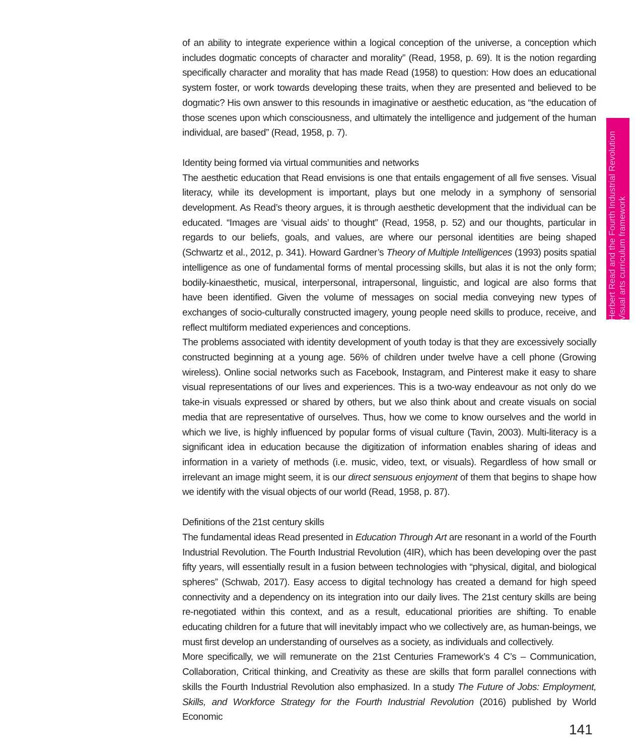of an ability to integrate experience within a logical conception of the universe, a conception which includes dogmatic concepts of character and morality” (Read, 1958, p. 69). It is the notion regarding specifically character and morality that has made Read (1958) to question: How does an educational system foster, or work towards developing these traits, when they are presented and believed to be dogmatic? His own answer to this resounds in imaginative or aesthetic education, as “the education of those scenes upon which consciousness, and ultimately the intelligence and judgement of the human individual, are based” (Read, 1958, p. 7).
Identity being formed via virtual communities and networks
The aesthetic education that Read envisions is one that entails engagement of all five senses. Visual literacy, while its development is important, plays but one melody in a symphony of sensorial development. As Read’s theory argues, it is through aesthetic development that the individual can be educated. “Images are ‘visual aids’ to thought” (Read, 1958, p. 52) and our thoughts, particular in regards to our beliefs, goals, and values, are where our personal identities are being shaped (Schwartz et al., 2012, p. 341). Howard Gardner’s Theory of Multiple Intelligences (1993) posits spatial intelligence as one of fundamental forms of mental processing skills, but alas it is not the only form; bodily-kinaesthetic, musical, interpersonal, intrapersonal, linguistic, and logical are also forms that have been identified. Given the volume of messages on social media conveying new types of exchanges of socio-culturally constructed imagery, young people need skills to produce, receive, and reflect multiform mediated experiences and conceptions.
The problems associated with identity development of youth today is that they are excessively socially constructed beginning at a young age. 56% of children under twelve have a cell phone (Growing wireless). Online social networks such as Facebook, Instagram, and Pinterest make it easy to share visual representations of our lives and experiences. This is a two-way endeavour as not only do we take-in visuals expressed or shared by others, but we also think about and create visuals on social media that are representative of ourselves. Thus, how we come to know ourselves and the world in which we live, is highly influenced by popular forms of visual culture (Tavin, 2003). Multi-literacy is a significant idea in education because the digitization of information enables sharing of ideas and information in a variety of methods (i.e. music, video, text, or visuals). Regardless of how small or irrelevant an image might seem, it is our direct sensuous enjoyment of them that begins to shape how we identify with the visual objects of our world (Read, 1958, p. 87).
Definitions of the 21st century skills
The fundamental ideas Read presented in Education Through Art are resonant in a world of the Fourth Industrial Revolution. The Fourth Industrial Revolution (4IR), which has been developing over the past fifty years, will essentially result in a fusion between technologies with “physical, digital, and biological spheres” (Schwab, 2017). Easy access to digital technology has created a demand for high speed connectivity and a dependency on its integration into our daily lives. The 21st century skills are being re-negotiated within this context, and as a result, educational priorities are shifting. To enable educating children for a future that will inevitably impact who we collectively are, as human-beings, we must first develop an understanding of ourselves as a society, as individuals and collectively.
More specifically, we will remunerate on the 21st Centuries Framework’s 4 C’s – Communication, Collaboration, Critical thinking, and Creativity as these are skills that form parallel connections with skills the Fourth Industrial Revolution also emphasized. In a study The Future of Jobs: Employment, Skills, and Workforce Strategy for the Fourth Industrial Revolution (2016) published by World Economic
Herbert Read and the Fourth Industrial Revolution
Visual arts curriculum framework
141